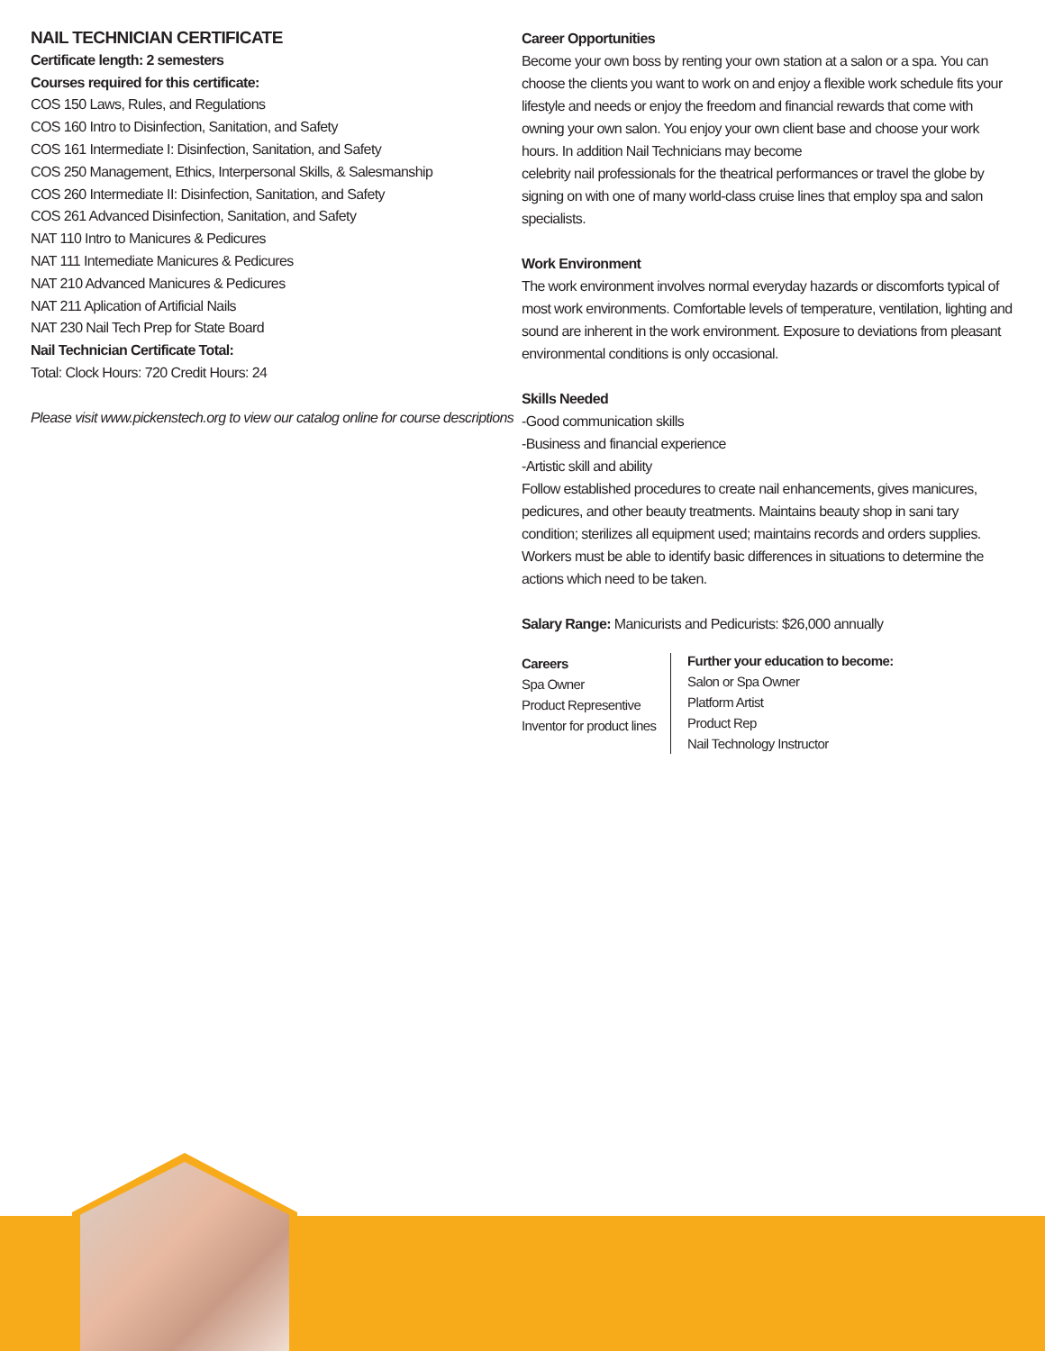NAIL TECHNICIAN CERTIFICATE
Certificate length: 2 semesters
Courses required for this certificate:
COS 150 Laws, Rules, and Regulations
COS 160 Intro to Disinfection, Sanitation, and Safety
COS 161 Intermediate I: Disinfection, Sanitation, and Safety
COS 250 Management, Ethics, Interpersonal Skills, & Salesmanship
COS 260 Intermediate II: Disinfection, Sanitation, and Safety
COS 261 Advanced Disinfection, Sanitation, and Safety
NAT 110 Intro to Manicures & Pedicures
NAT 111 Intemediate Manicures & Pedicures
NAT 210 Advanced Manicures & Pedicures
NAT 211 Aplication of Artificial Nails
NAT 230 Nail Tech Prep for State Board
Nail Technician Certificate Total:
Total: Clock Hours: 720 Credit Hours: 24
Please visit www.pickenstech.org to view our catalog online for course descriptions
Career Opportunities
Become your own boss by renting your own station at a salon or a spa. You can choose the clients you want to work on and enjoy a flexible work schedule fits your lifestyle and needs or enjoy the freedom and financial rewards that come with owning your own salon. You enjoy your own client base and choose your work hours. In addition Nail Technicians may become
celebrity nail professionals for the theatrical performances or travel the globe by signing on with one of many world-class cruise lines that employ spa and salon specialists.
Work Environment
The work environment involves normal everyday hazards or discomforts typical of most work environments. Comfortable levels of temperature, ventilation, lighting and sound are inherent in the work environment. Exposure to deviations from pleasant environmental conditions is only occasional.
Skills Needed
-Good communication skills
-Business and financial experience
-Artistic skill and ability
Follow established procedures to create nail enhancements, gives manicures, pedicures, and other beauty treatments. Maintains beauty shop in sani tary condition; sterilizes all equipment used; maintains records and orders supplies. Workers must be able to identify basic differences in situations to determine the actions which need to be taken.
Salary Range: Manicurists and Pedicurists: $26,000 annually
Careers
Spa Owner
Product Representive
Inventor for product lines
Further your education to become:
Salon or Spa Owner
Platform Artist
Product Rep
Nail Technology Instructor